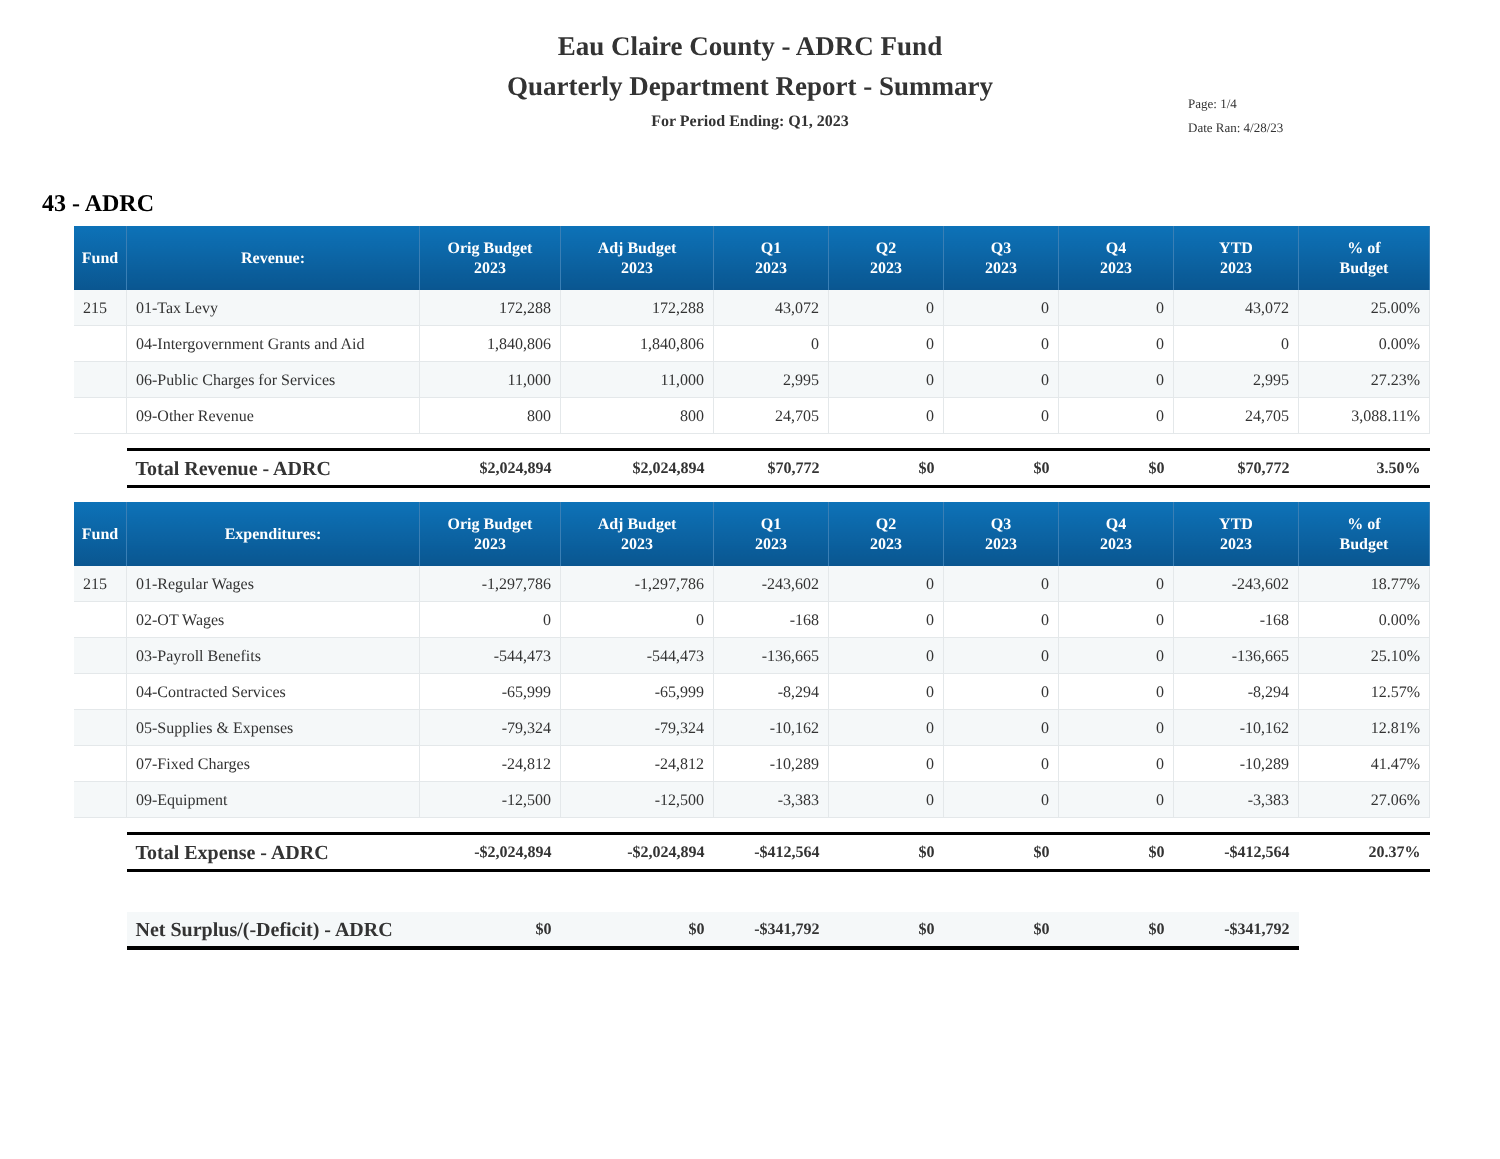Eau Claire County - ADRC Fund
Quarterly Department Report - Summary
For Period Ending: Q1, 2023
Page: 1/4
Date Ran: 4/28/23
43 - ADRC
| Fund | Revenue: | Orig Budget 2023 | Adj Budget 2023 | Q1 2023 | Q2 2023 | Q3 2023 | Q4 2023 | YTD 2023 | % of Budget |
| --- | --- | --- | --- | --- | --- | --- | --- | --- | --- |
| 215 | 01-Tax Levy | 172,288 | 172,288 | 43,072 | 0 | 0 | 0 | 43,072 | 25.00% |
| | 04-Intergovernment Grants and Aid | 1,840,806 | 1,840,806 | 0 | 0 | 0 | 0 | 0 | 0.00% |
| | 06-Public Charges for Services | 11,000 | 11,000 | 2,995 | 0 | 0 | 0 | 2,995 | 27.23% |
| | 09-Other Revenue | 800 | 800 | 24,705 | 0 | 0 | 0 | 24,705 | 3,088.11% |
| | Total Revenue - ADRC | $2,024,894 | $2,024,894 | $70,772 | $0 | $0 | $0 | $70,772 | 3.50% |
| Fund | Expenditures: | Orig Budget 2023 | Adj Budget 2023 | Q1 2023 | Q2 2023 | Q3 2023 | Q4 2023 | YTD 2023 | % of Budget |
| 215 | 01-Regular Wages | -1,297,786 | -1,297,786 | -243,602 | 0 | 0 | 0 | -243,602 | 18.77% |
| | 02-OT Wages | 0 | 0 | -168 | 0 | 0 | 0 | -168 | 0.00% |
| | 03-Payroll Benefits | -544,473 | -544,473 | -136,665 | 0 | 0 | 0 | -136,665 | 25.10% |
| | 04-Contracted Services | -65,999 | -65,999 | -8,294 | 0 | 0 | 0 | -8,294 | 12.57% |
| | 05-Supplies & Expenses | -79,324 | -79,324 | -10,162 | 0 | 0 | 0 | -10,162 | 12.81% |
| | 07-Fixed Charges | -24,812 | -24,812 | -10,289 | 0 | 0 | 0 | -10,289 | 41.47% |
| | 09-Equipment | -12,500 | -12,500 | -3,383 | 0 | 0 | 0 | -3,383 | 27.06% |
| | Total Expense - ADRC | -$2,024,894 | -$2,024,894 | -$412,564 | $0 | $0 | $0 | -$412,564 | 20.37% |
| | Net Surplus/(-Deficit) - ADRC | $0 | $0 | -$341,792 | $0 | $0 | $0 | -$341,792 | |